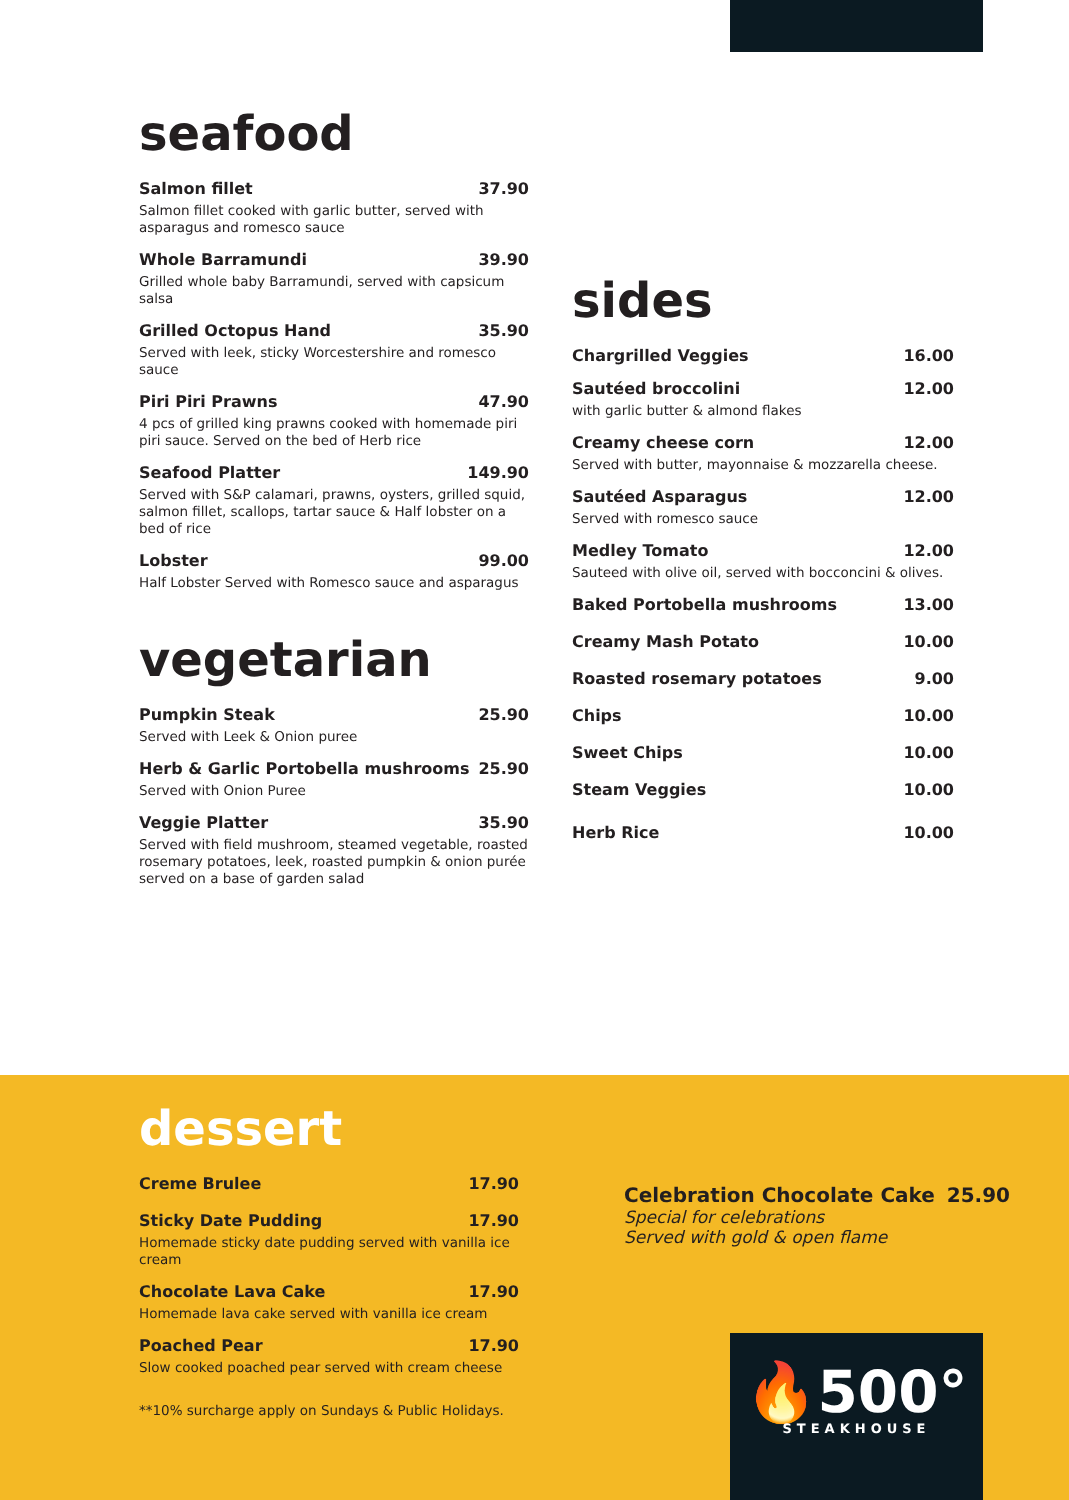seafood
Salmon fillet 37.90
Salmon fillet cooked with garlic butter, served with asparagus and romesco sauce
Whole Barramundi 39.90
Grilled whole baby Barramundi, served with capsicum salsa
Grilled Octopus Hand 35.90
Served with leek, sticky Worcestershire and romesco sauce
Piri Piri Prawns 47.90
4 pcs of grilled king prawns cooked with homemade piri piri sauce. Served on the bed of Herb rice
Seafood Platter 149.90
Served with S&P calamari, prawns, oysters, grilled squid, salmon fillet, scallops, tartar sauce & Half lobster on a bed of rice
Lobster 99.00
Half Lobster Served with Romesco sauce and asparagus
vegetarian
Pumpkin Steak 25.90
Served with Leek & Onion puree
Herb & Garlic Portobella mushrooms 25.90
Served with Onion Puree
Veggie Platter 35.90
Served with field mushroom, steamed vegetable, roasted rosemary potatoes, leek, roasted pumpkin & onion purée served on a base of garden salad
sides
Chargrilled Veggies 16.00
Sautéed broccolini 12.00
with garlic butter & almond flakes
Creamy cheese corn 12.00
Served with butter, mayonnaise & mozzarella cheese.
Sautéed Asparagus 12.00
Served with romesco sauce
Medley Tomato 12.00
Sauteed with olive oil, served with bocconcini & olives.
Baked Portobella mushrooms 13.00
Creamy Mash Potato 10.00
Roasted rosemary potatoes 9.00
Chips 10.00
Sweet Chips 10.00
Steam Veggies 10.00
Herb Rice 10.00
dessert
Creme Brulee 17.90
Sticky Date Pudding 17.90
Homemade sticky date pudding served with vanilla ice cream
Chocolate Lava Cake 17.90
Homemade lava cake served with vanilla ice cream
Poached Pear 17.90
Slow cooked poached pear served with cream cheese
**10% surcharge apply on Sundays & Public Holidays.
Celebration Chocolate Cake 25.90
Special for celebrations
Served with gold & open flame
🔥500°
STEAKHOUSE